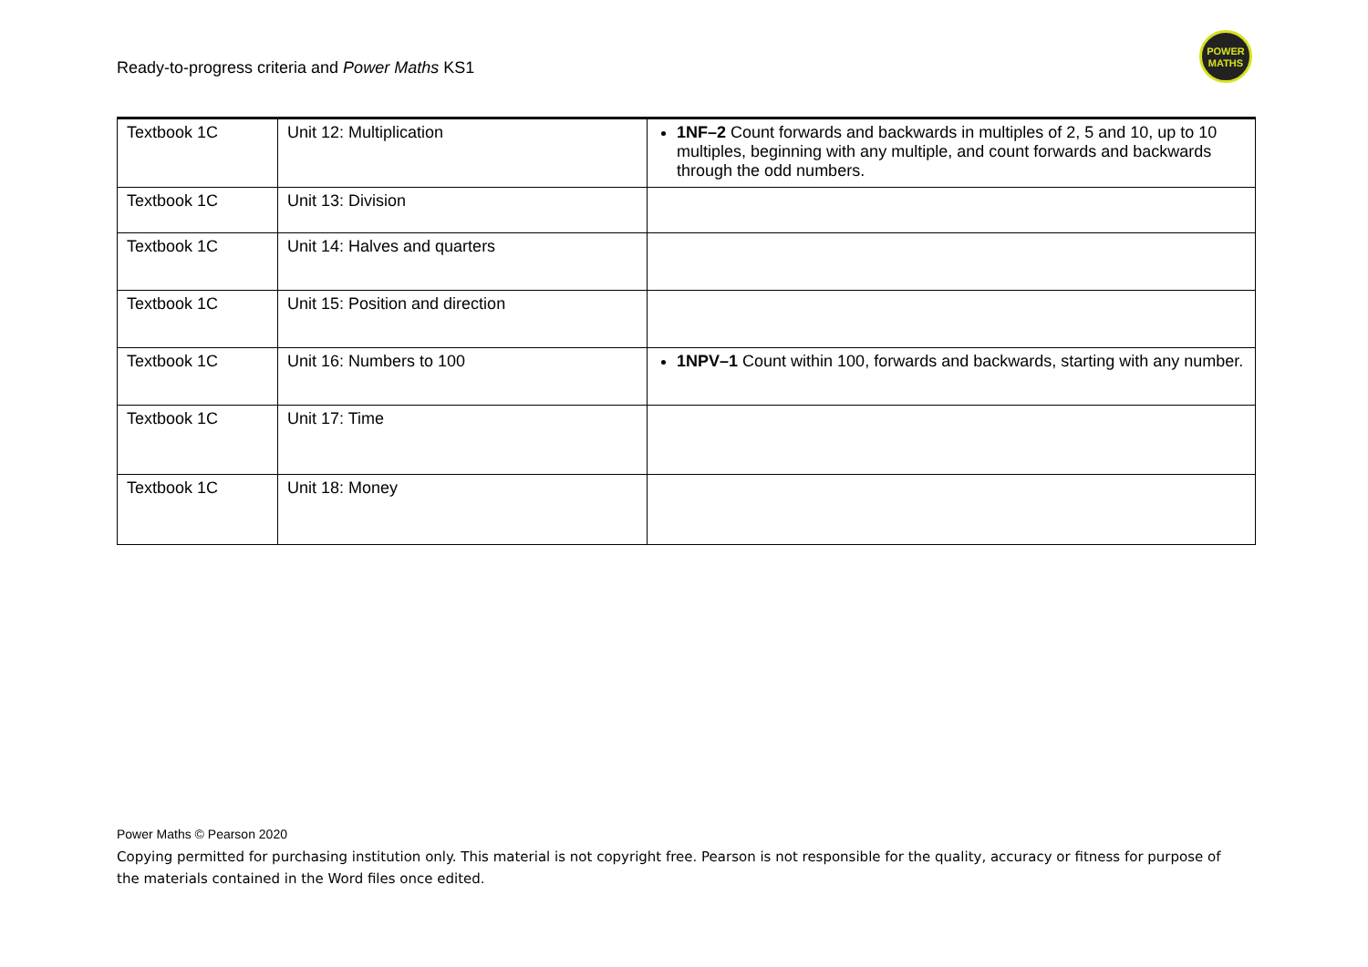Ready-to-progress criteria and Power Maths KS1
POWER
MATHS
| Textbook 1C | Unit 12: Multiplication | 1NF–2 Count forwards and backwards in multiples of 2, 5 and 10, up to 10 multiples, beginning with any multiple, and count forwards and backwards through the odd numbers. |
| Textbook 1C | Unit 13: Division | |
| Textbook 1C | Unit 14: Halves and quarters | |
| Textbook 1C | Unit 15: Position and direction | |
| Textbook 1C | Unit 16: Numbers to 100 | 1NPV–1 Count within 100, forwards and backwards, starting with any number. |
| Textbook 1C | Unit 17: Time | |
| Textbook 1C | Unit 18: Money | |
Power Maths © Pearson 2020
Copying permitted for purchasing institution only. This material is not copyright free. Pearson is not responsible for the quality, accuracy or fitness for purpose of the materials contained in the Word files once edited.